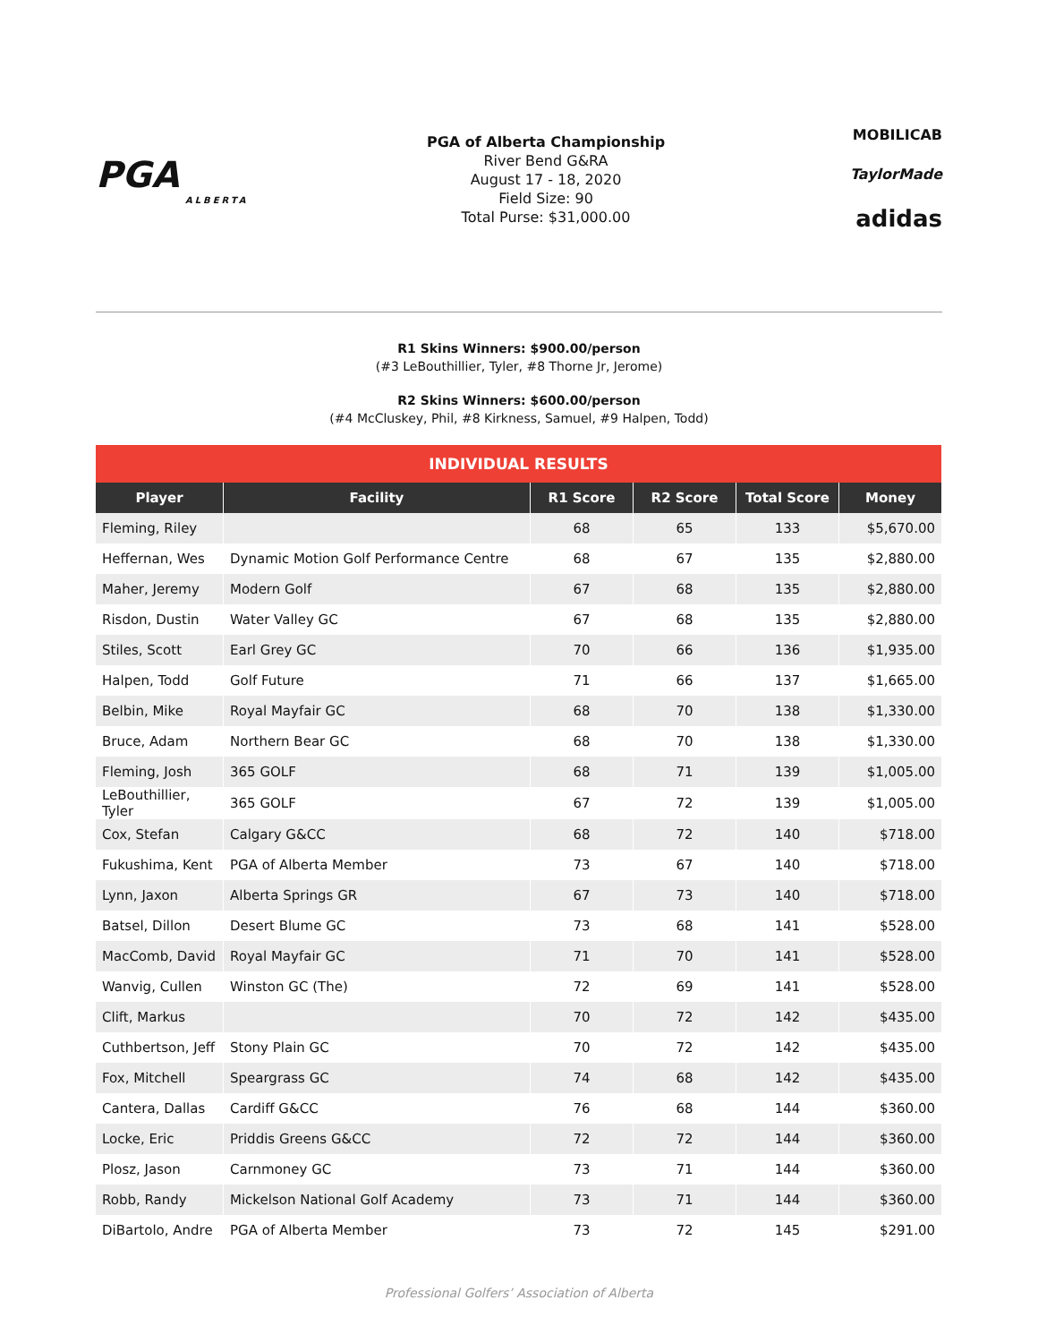PGA
ALBERTA
PGA of Alberta Championship
River Bend G&RA
August 17 - 18, 2020
Field Size: 90
Total Purse: $31,000.00
MOBILICAB
TaylorMade
adidas
R1 Skins Winners: $900.00/person
(#3 LeBouthillier, Tyler, #8 Thorne Jr, Jerome)
R2 Skins Winners: $600.00/person
(#4 McCluskey, Phil, #8 Kirkness, Samuel, #9 Halpen, Todd)
| INDIVIDUAL RESULTS | | | | | |
| --- | --- | --- | --- | --- | --- |
| Player | Facility | R1 Score | R2 Score | Total Score | Money |
| Fleming, Riley | | 68 | 65 | 133 | $5,670.00 |
| Heffernan, Wes | Dynamic Motion Golf Performance Centre | 68 | 67 | 135 | $2,880.00 |
| Maher, Jeremy | Modern Golf | 67 | 68 | 135 | $2,880.00 |
| Risdon, Dustin | Water Valley GC | 67 | 68 | 135 | $2,880.00 |
| Stiles, Scott | Earl Grey GC | 70 | 66 | 136 | $1,935.00 |
| Halpen, Todd | Golf Future | 71 | 66 | 137 | $1,665.00 |
| Belbin, Mike | Royal Mayfair GC | 68 | 70 | 138 | $1,330.00 |
| Bruce, Adam | Northern Bear GC | 68 | 70 | 138 | $1,330.00 |
| Fleming, Josh | 365 GOLF | 68 | 71 | 139 | $1,005.00 |
| LeBouthillier, Tyler | 365 GOLF | 67 | 72 | 139 | $1,005.00 |
| Cox, Stefan | Calgary G&CC | 68 | 72 | 140 | $718.00 |
| Fukushima, Kent | PGA of Alberta Member | 73 | 67 | 140 | $718.00 |
| Lynn, Jaxon | Alberta Springs GR | 67 | 73 | 140 | $718.00 |
| Batsel, Dillon | Desert Blume GC | 73 | 68 | 141 | $528.00 |
| MacComb, David | Royal Mayfair GC | 71 | 70 | 141 | $528.00 |
| Wanvig, Cullen | Winston GC (The) | 72 | 69 | 141 | $528.00 |
| Clift, Markus | | 70 | 72 | 142 | $435.00 |
| Cuthbertson, Jeff | Stony Plain GC | 70 | 72 | 142 | $435.00 |
| Fox, Mitchell | Speargrass GC | 74 | 68 | 142 | $435.00 |
| Cantera, Dallas | Cardiff G&CC | 76 | 68 | 144 | $360.00 |
| Locke, Eric | Priddis Greens G&CC | 72 | 72 | 144 | $360.00 |
| Plosz, Jason | Carnmoney GC | 73 | 71 | 144 | $360.00 |
| Robb, Randy | Mickelson National Golf Academy | 73 | 71 | 144 | $360.00 |
| DiBartolo, Andre | PGA of Alberta Member | 73 | 72 | 145 | $291.00 |
Professional Golfers’ Association of Alberta